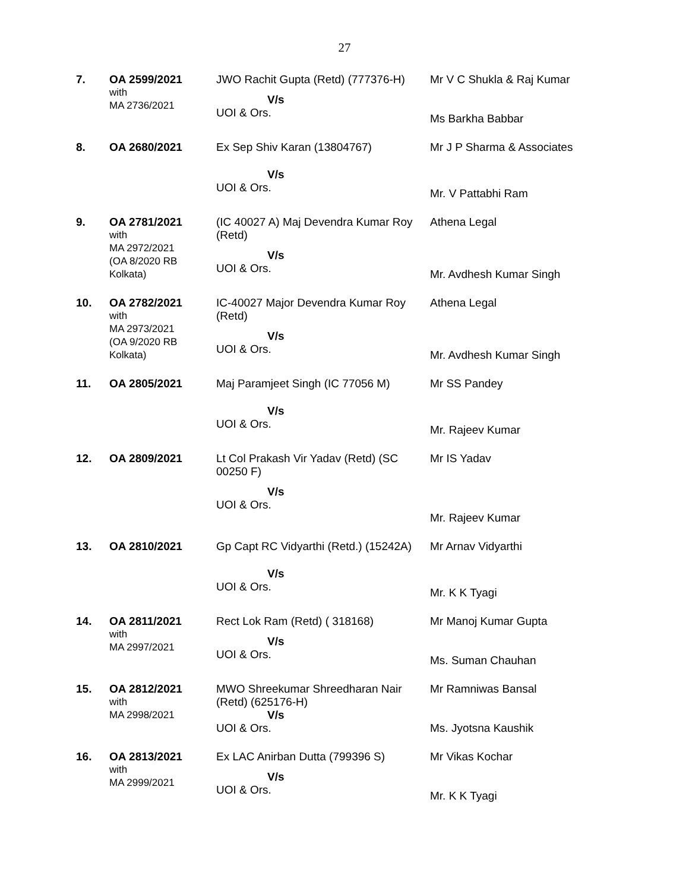27
| 7. | OA 2599/2021 with MA 2736/2021 | JWO Rachit Gupta (Retd) (777376-H) V/s UOI & Ors. | Mr V C Shukla & Raj Kumar Ms Barkha Babbar |
| 8. | OA 2680/2021 | Ex Sep Shiv Karan (13804767) V/s UOI & Ors. | Mr J P Sharma & Associates Mr. V Pattabhi Ram |
| 9. | OA 2781/2021 with MA 2972/2021 (OA 8/2020 RB Kolkata) | (IC 40027 A) Maj Devendra Kumar Roy (Retd) V/s UOI & Ors. | Athena Legal Mr. Avdhesh Kumar Singh |
| 10. | OA 2782/2021 with MA 2973/2021 (OA 9/2020 RB Kolkata) | IC-40027 Major Devendra Kumar Roy (Retd) V/s UOI & Ors. | Athena Legal Mr. Avdhesh Kumar Singh |
| 11. | OA 2805/2021 | Maj Paramjeet Singh (IC 77056 M) V/s UOI & Ors. | Mr SS Pandey Mr. Rajeev Kumar |
| 12. | OA 2809/2021 | Lt Col Prakash Vir Yadav (Retd) (SC 00250 F) V/s UOI & Ors. | Mr IS Yadav Mr. Rajeev Kumar |
| 13. | OA 2810/2021 | Gp Capt RC Vidyarthi (Retd.) (15242A) V/s UOI & Ors. | Mr Arnav Vidyarthi Mr. K K Tyagi |
| 14. | OA 2811/2021 with MA 2997/2021 | Rect Lok Ram (Retd) ( 318168) V/s UOI & Ors. | Mr Manoj Kumar Gupta Ms. Suman Chauhan |
| 15. | OA 2812/2021 with MA 2998/2021 | MWO Shreekumar Shreedharan Nair (Retd) (625176-H) V/s UOI & Ors. | Mr Ramniwas Bansal Ms. Jyotsna Kaushik |
| 16. | OA 2813/2021 with MA 2999/2021 | Ex LAC Anirban Dutta (799396 S) V/s UOI & Ors. | Mr Vikas Kochar Mr. K K Tyagi |